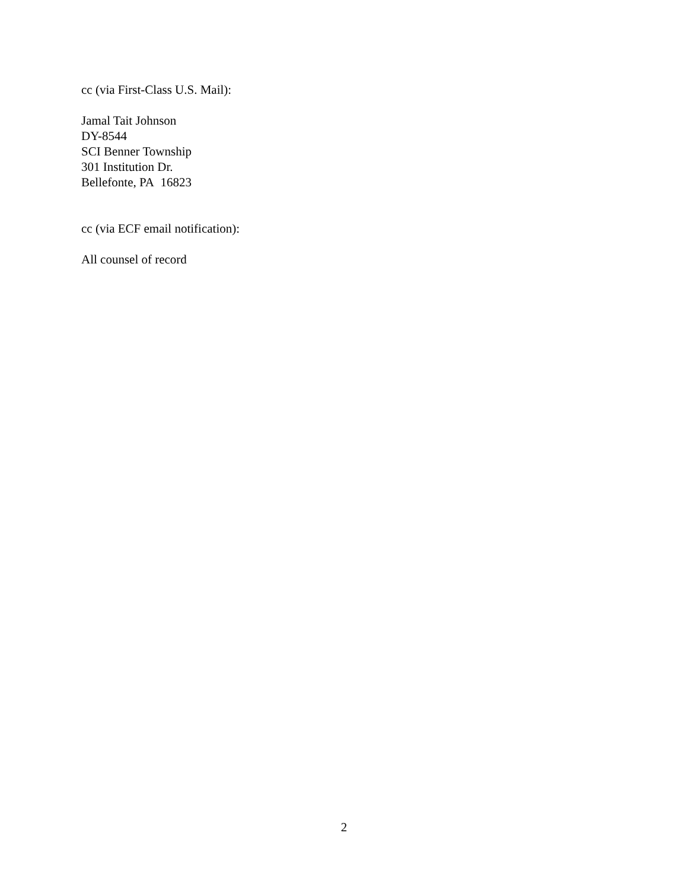cc (via First-Class U.S. Mail):
Jamal Tait Johnson
DY-8544
SCI Benner Township
301 Institution Dr.
Bellefonte, PA 16823
cc (via ECF email notification):
All counsel of record
2